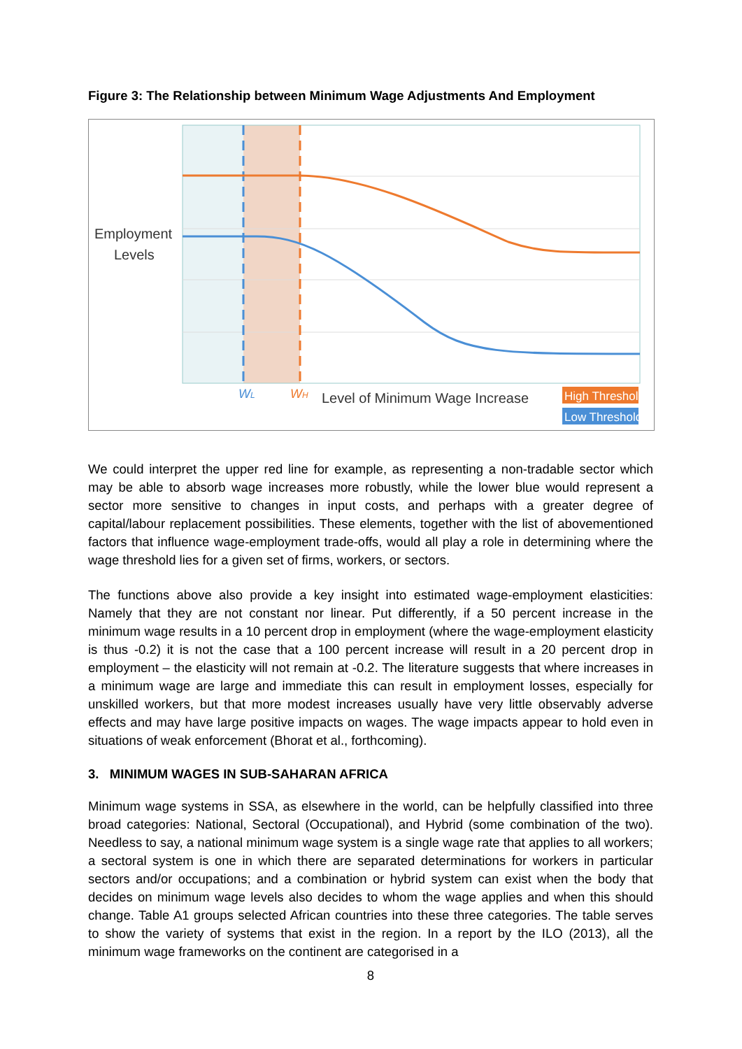Figure 3: The Relationship between Minimum Wage Adjustments And Employment
Employment
Levels
WL
WH
Level of Minimum Wage Increase
High Threshold
Low Threshold
We could interpret the upper red line for example, as representing a non-tradable sector which may be able to absorb wage increases more robustly, while the lower blue would represent a sector more sensitive to changes in input costs, and perhaps with a greater degree of capital/labour replacement possibilities. These elements, together with the list of abovementioned factors that influence wage-employment trade-offs, would all play a role in determining where the wage threshold lies for a given set of firms, workers, or sectors.
The functions above also provide a key insight into estimated wage-employment elasticities: Namely that they are not constant nor linear. Put differently, if a 50 percent increase in the minimum wage results in a 10 percent drop in employment (where the wage-employment elasticity is thus -0.2) it is not the case that a 100 percent increase will result in a 20 percent drop in employment – the elasticity will not remain at -0.2. The literature suggests that where increases in a minimum wage are large and immediate this can result in employment losses, especially for unskilled workers, but that more modest increases usually have very little observably adverse effects and may have large positive impacts on wages. The wage impacts appear to hold even in situations of weak enforcement (Bhorat et al., forthcoming).
3. MINIMUM WAGES IN SUB-SAHARAN AFRICA
Minimum wage systems in SSA, as elsewhere in the world, can be helpfully classified into three broad categories: National, Sectoral (Occupational), and Hybrid (some combination of the two). Needless to say, a national minimum wage system is a single wage rate that applies to all workers; a sectoral system is one in which there are separated determinations for workers in particular sectors and/or occupations; and a combination or hybrid system can exist when the body that decides on minimum wage levels also decides to whom the wage applies and when this should change. Table A1 groups selected African countries into these three categories. The table serves to show the variety of systems that exist in the region. In a report by the ILO (2013), all the minimum wage frameworks on the continent are categorised in a
8